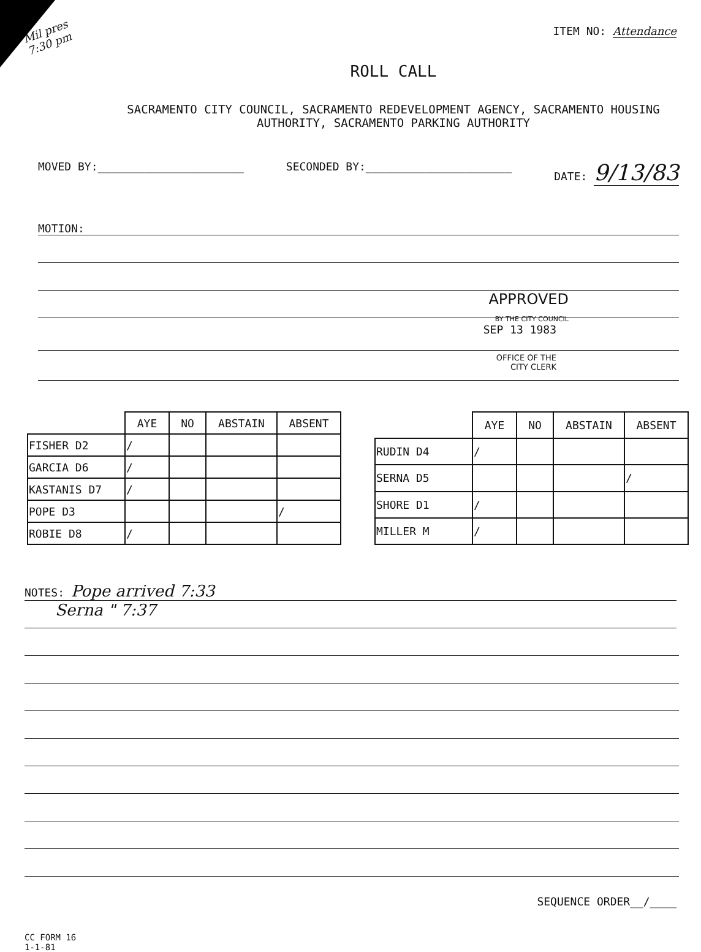Mil pres
7:30 pm
ITEM NO: Attendance
ROLL CALL
SACRAMENTO CITY COUNCIL, SACRAMENTO REDEVELOPMENT AGENCY, SACRAMENTO HOUSING
AUTHORITY, SACRAMENTO PARKING AUTHORITY
MOVED BY:______________________ SECONDED BY:______________________ DATE: 9/13/83
MOTION:
APPROVED
BY THE CITY COUNCIL
SEP 13 1983
OFFICE OF THE
CITY CLERK
| | AYE | NO | ABSTAIN | ABSENT |
| FISHER D2 | / | | | |
| GARCIA D6 | / | | | |
| KASTANIS D7 | / | | | |
| POPE D3 | | | | / |
| ROBIE D8 | / | | | |
| | AYE | NO | ABSTAIN | ABSENT |
| RUDIN D4 | / | | | |
| SERNA D5 | | | | / |
| SHORE D1 | / | | | |
| MILLER M | / | | | |
NOTES: Pope arrived 7:33
Serna " 7:37
SEQUENCE ORDER__/____
CC FORM 16
1-1-81